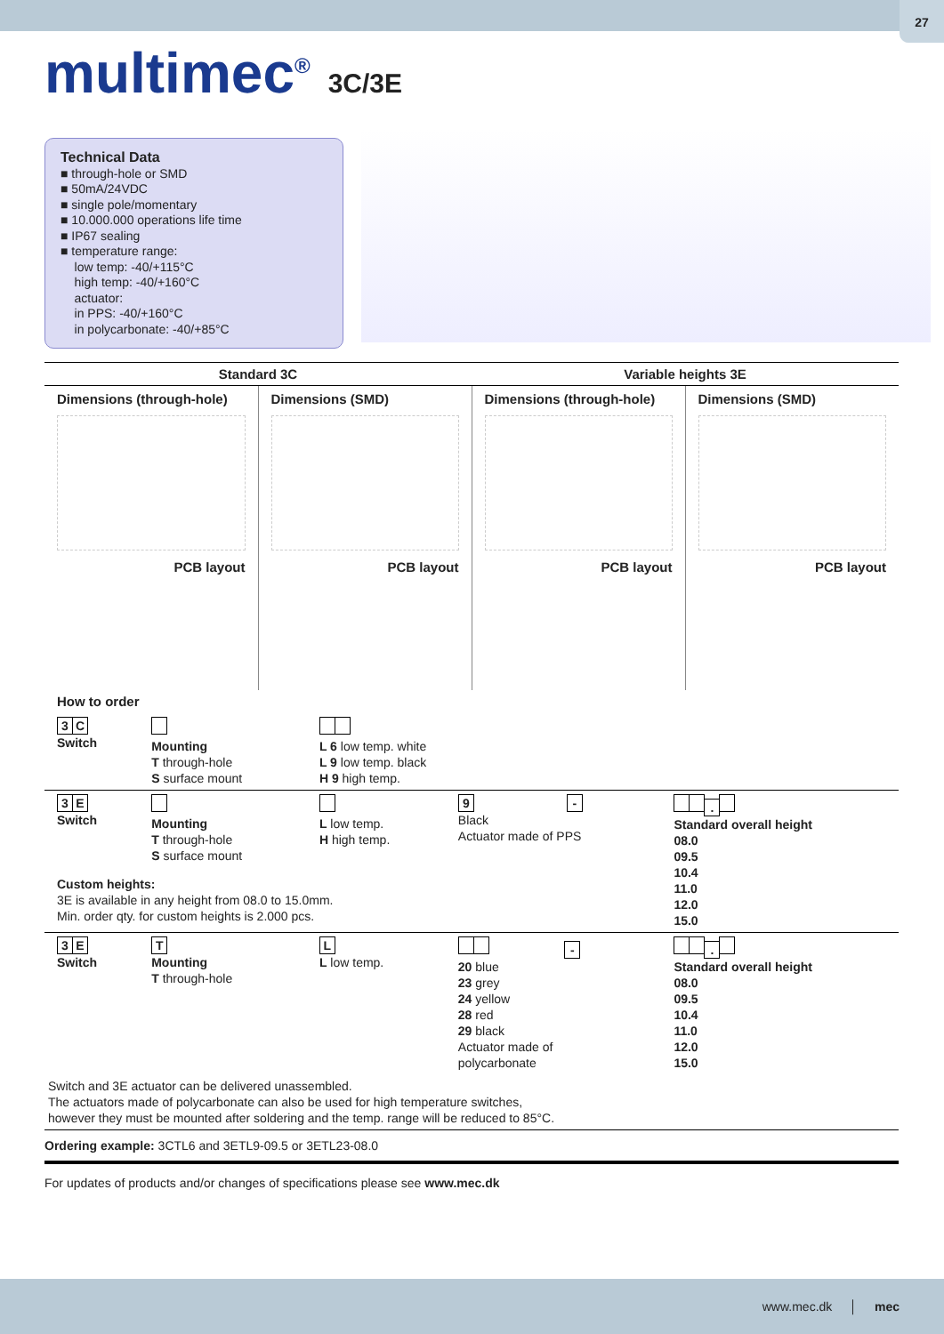27
multimec<sup>®</sup> 3C/3E
Technical Data
■ through-hole or SMD
■ 50mA/24VDC
■ single pole/momentary
■ 10.000.000 operations life time
■ IP67 sealing
■ temperature range:
low temp: -40/+115°C
high temp: -40/+160°C
actuator:
in PPS: -40/+160°C
in polycarbonate: -40/+85°C
| Standard 3C | | Variable heights 3E | |
| --- | --- | --- | --- |
| Dimensions (through-hole) PCB layout | Dimensions (SMD) PCB layout | Dimensions (through-hole) PCB layout | Dimensions (SMD) PCB layout |
| How to order | | | | |
| 3 C Switch | Mounting T through-hole S surface mount | L 6 low temp. white L 9 low temp. black H 9 high temp. | | |
| 3 E Switch | Mounting T through-hole S surface mount | L low temp. H high temp. | 9 - Black Actuator made of PPS | . Standard overall height 08.0 09.5 10.4 11.0 12.0 15.0 |
| Custom heights: 3E is available in any height from 08.0 to 15.0mm. Min. order qty. for custom heights is 2.000 pcs. | | | | |
| 3 E Switch | T Mounting T through-hole | L L low temp. | - 20 blue 23 grey 24 yellow 28 red 29 black Actuator made of polycarbonate | . Standard overall height 08.0 09.5 10.4 11.0 12.0 15.0 |
| Switch and 3E actuator can be delivered unassembled. The actuators made of polycarbonate can also be used for high temperature switches, however they must be mounted after soldering and the temp. range will be reduced to 85°C. | | | | |
| Ordering example: 3CTL6 and 3ETL9-09.5 or 3ETL23-08.0 | | | | |
| For updates of products and/or changes of specifications please see www.mec.dk | | | | |
www.mec.dk │ mec